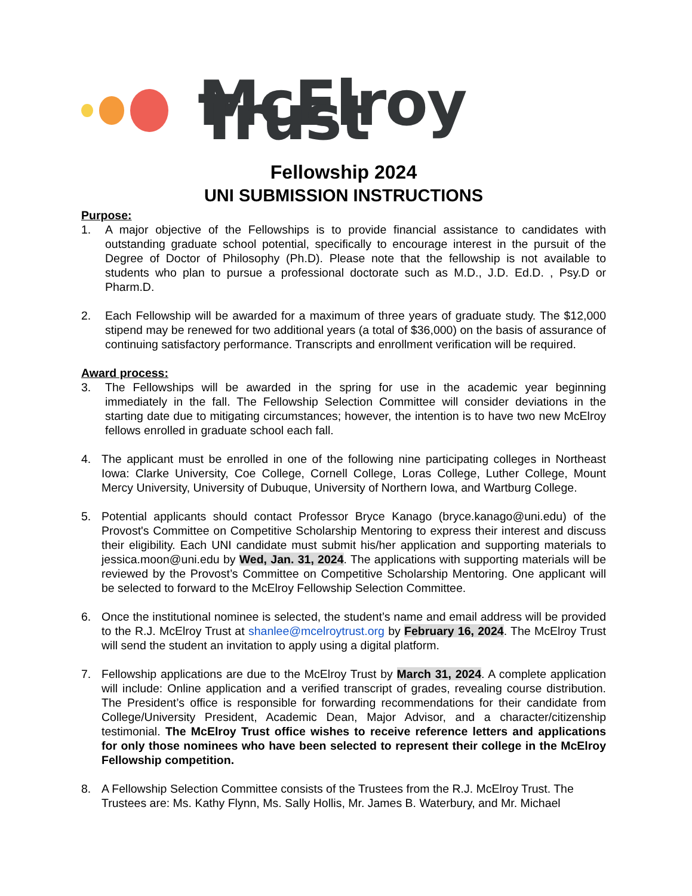McElroy Trust
Fellowship 2024
UNI SUBMISSION INSTRUCTIONS
Purpose:
1. A major objective of the Fellowships is to provide financial assistance to candidates with outstanding graduate school potential, specifically to encourage interest in the pursuit of the Degree of Doctor of Philosophy (Ph.D). Please note that the fellowship is not available to students who plan to pursue a professional doctorate such as M.D., J.D. Ed.D. , Psy.D or Pharm.D.
2. Each Fellowship will be awarded for a maximum of three years of graduate study. The $12,000 stipend may be renewed for two additional years (a total of $36,000) on the basis of assurance of continuing satisfactory performance. Transcripts and enrollment verification will be required.
Award process:
3. The Fellowships will be awarded in the spring for use in the academic year beginning immediately in the fall. The Fellowship Selection Committee will consider deviations in the starting date due to mitigating circumstances; however, the intention is to have two new McElroy fellows enrolled in graduate school each fall.
4. The applicant must be enrolled in one of the following nine participating colleges in Northeast Iowa: Clarke University, Coe College, Cornell College, Loras College, Luther College, Mount Mercy University, University of Dubuque, University of Northern Iowa, and Wartburg College.
5. Potential applicants should contact Professor Bryce Kanago (bryce.kanago@uni.edu) of the Provost's Committee on Competitive Scholarship Mentoring to express their interest and discuss their eligibility. Each UNI candidate must submit his/her application and supporting materials to jessica.moon@uni.edu by Wed, Jan. 31, 2024. The applications with supporting materials will be reviewed by the Provost’s Committee on Competitive Scholarship Mentoring. One applicant will be selected to forward to the McElroy Fellowship Selection Committee.
6. Once the institutional nominee is selected, the student’s name and email address will be provided to the R.J. McElroy Trust at shanlee@mcelroytrust.org by February 16, 2024. The McElroy Trust will send the student an invitation to apply using a digital platform.
7. Fellowship applications are due to the McElroy Trust by March 31, 2024. A complete application will include: Online application and a verified transcript of grades, revealing course distribution. The President’s office is responsible for forwarding recommendations for their candidate from College/University President, Academic Dean, Major Advisor, and a character/citizenship testimonial. The McElroy Trust office wishes to receive reference letters and applications for only those nominees who have been selected to represent their college in the McElroy Fellowship competition.
8. A Fellowship Selection Committee consists of the Trustees from the R.J. McElroy Trust. The Trustees are: Ms. Kathy Flynn, Ms. Sally Hollis, Mr. James B. Waterbury, and Mr. Michael